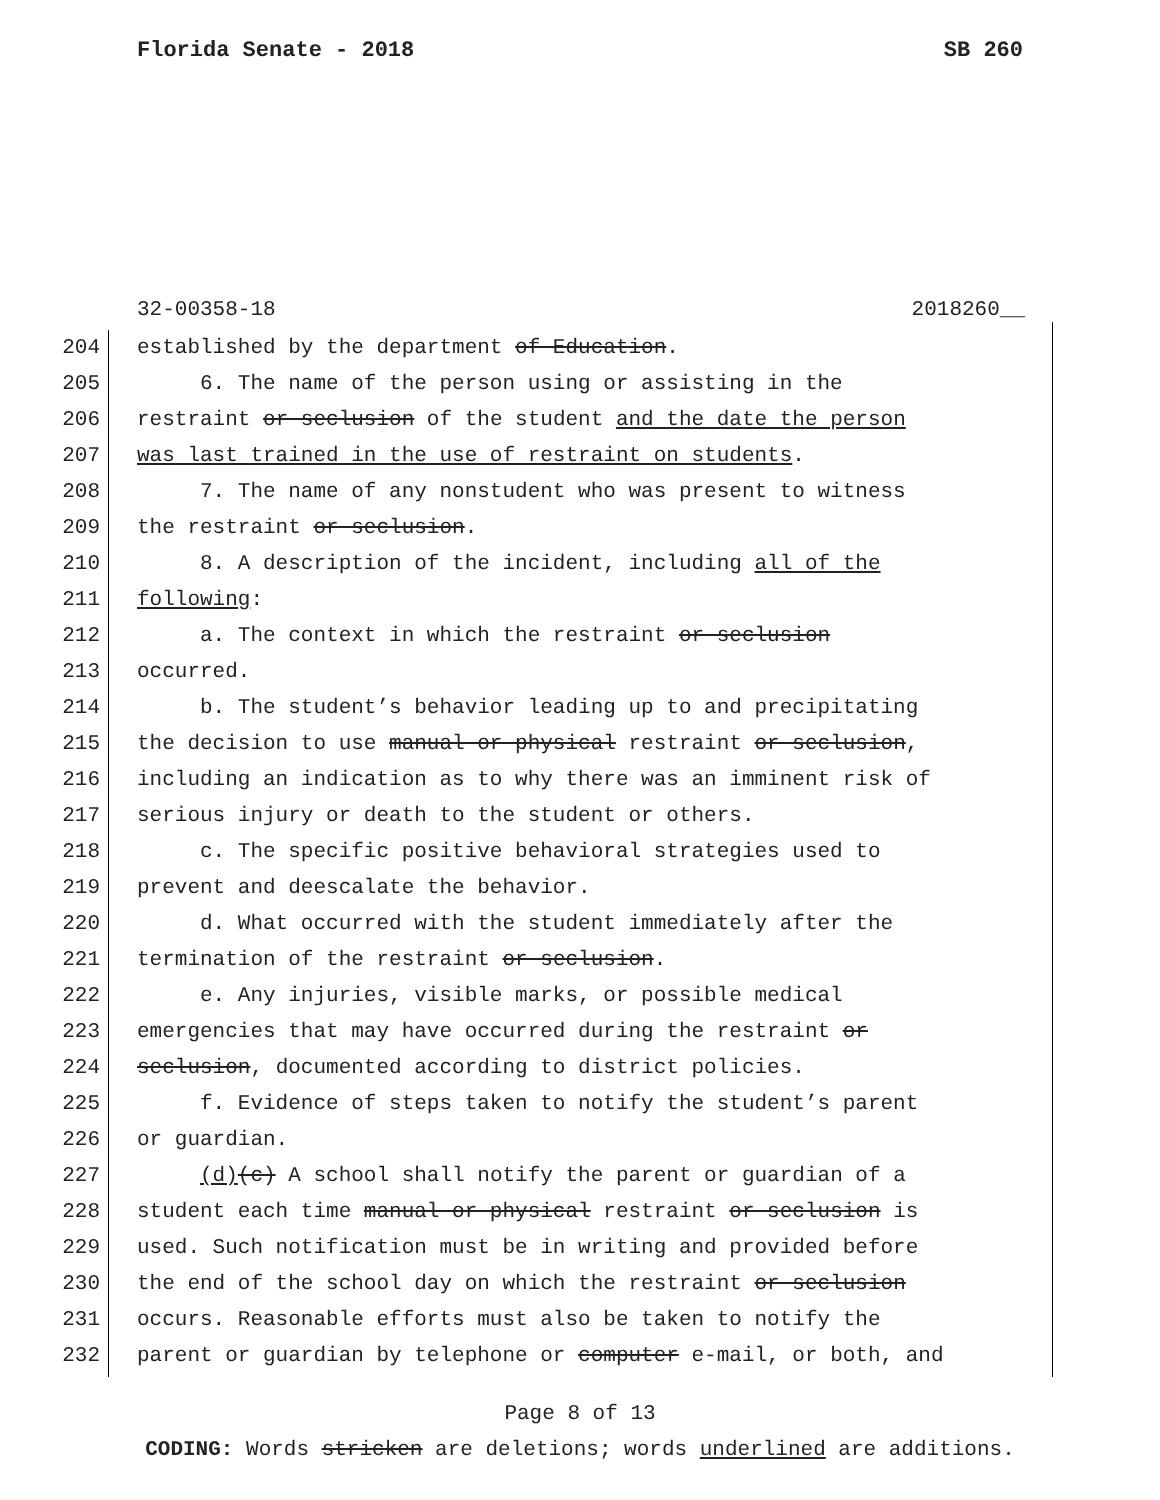Florida Senate - 2018 SB 260
32-00358-18 2018260__
204 established by the department of Education.
205 6. The name of the person using or assisting in the
206 restraint or seclusion of the student and the date the person
207 was last trained in the use of restraint on students.
208 7. The name of any nonstudent who was present to witness
209 the restraint or seclusion.
210 8. A description of the incident, including all of the
211 following:
212 a. The context in which the restraint or seclusion
213 occurred.
214 b. The student’s behavior leading up to and precipitating
215 the decision to use manual or physical restraint or seclusion,
216 including an indication as to why there was an imminent risk of
217 serious injury or death to the student or others.
218 c. The specific positive behavioral strategies used to
219 prevent and deescalate the behavior.
220 d. What occurred with the student immediately after the
221 termination of the restraint or seclusion.
222 e. Any injuries, visible marks, or possible medical
223 emergencies that may have occurred during the restraint or
224 seclusion, documented according to district policies.
225 f. Evidence of steps taken to notify the student’s parent
226 or guardian.
227 (d)(c) A school shall notify the parent or guardian of a
228 student each time manual or physical restraint or seclusion is
229 used. Such notification must be in writing and provided before
230 the end of the school day on which the restraint or seclusion
231 occurs. Reasonable efforts must also be taken to notify the
232 parent or guardian by telephone or computer e-mail, or both, and
Page 8 of 13
CODING: Words stricken are deletions; words underlined are additions.